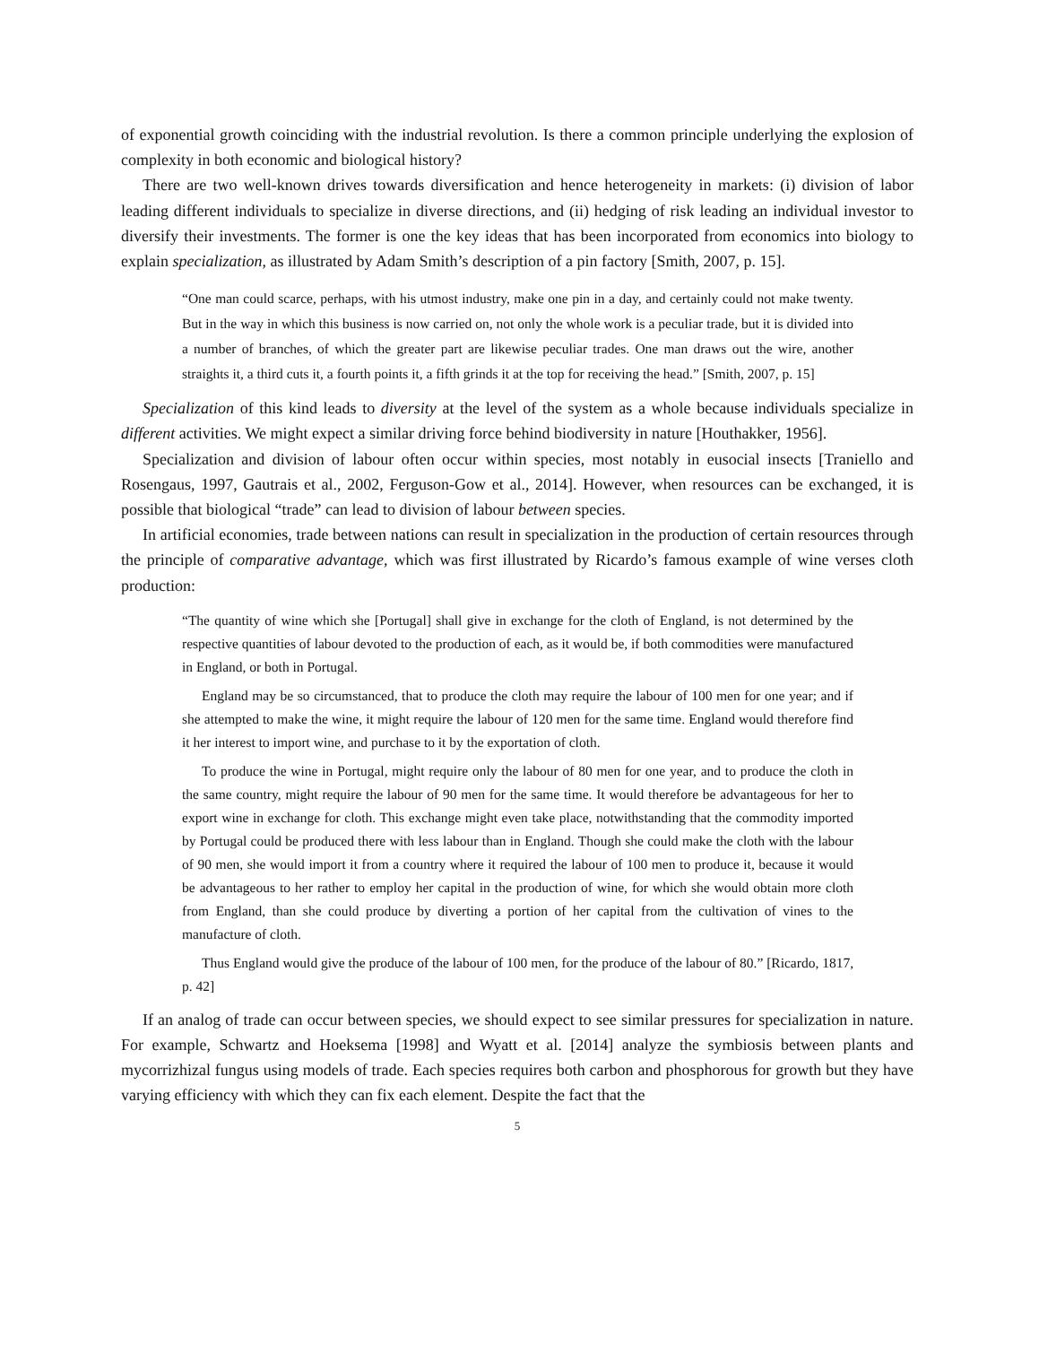of exponential growth coinciding with the industrial revolution. Is there a common principle underlying the explosion of complexity in both economic and biological history?
There are two well-known drives towards diversification and hence heterogeneity in markets: (i) division of labor leading different individuals to specialize in diverse directions, and (ii) hedging of risk leading an individual investor to diversify their investments. The former is one the key ideas that has been incorporated from economics into biology to explain specialization, as illustrated by Adam Smith’s description of a pin factory [Smith, 2007, p. 15].
“One man could scarce, perhaps, with his utmost industry, make one pin in a day, and certainly could not make twenty. But in the way in which this business is now carried on, not only the whole work is a peculiar trade, but it is divided into a number of branches, of which the greater part are likewise peculiar trades. One man draws out the wire, another straights it, a third cuts it, a fourth points it, a fifth grinds it at the top for receiving the head.” [Smith, 2007, p. 15]
Specialization of this kind leads to diversity at the level of the system as a whole because individuals specialize in different activities. We might expect a similar driving force behind biodiversity in nature [Houthakker, 1956].
Specialization and division of labour often occur within species, most notably in eusocial insects [Traniello and Rosengaus, 1997, Gautrais et al., 2002, Ferguson-Gow et al., 2014]. However, when resources can be exchanged, it is possible that biological “trade” can lead to division of labour between species.
In artificial economies, trade between nations can result in specialization in the production of certain resources through the principle of comparative advantage, which was first illustrated by Ricardo’s famous example of wine verses cloth production:
“The quantity of wine which she [Portugal] shall give in exchange for the cloth of England, is not determined by the respective quantities of labour devoted to the production of each, as it would be, if both commodities were manufactured in England, or both in Portugal.
England may be so circumstanced, that to produce the cloth may require the labour of 100 men for one year; and if she attempted to make the wine, it might require the labour of 120 men for the same time. England would therefore find it her interest to import wine, and purchase to it by the exportation of cloth.
To produce the wine in Portugal, might require only the labour of 80 men for one year, and to produce the cloth in the same country, might require the labour of 90 men for the same time. It would therefore be advantageous for her to export wine in exchange for cloth. This exchange might even take place, notwithstanding that the commodity imported by Portugal could be produced there with less labour than in England. Though she could make the cloth with the labour of 90 men, she would import it from a country where it required the labour of 100 men to produce it, because it would be advantageous to her rather to employ her capital in the production of wine, for which she would obtain more cloth from England, than she could produce by diverting a portion of her capital from the cultivation of vines to the manufacture of cloth.
Thus England would give the produce of the labour of 100 men, for the produce of the labour of 80.” [Ricardo, 1817, p. 42]
If an analog of trade can occur between species, we should expect to see similar pressures for specialization in nature. For example, Schwartz and Hoeksema [1998] and Wyatt et al. [2014] analyze the symbiosis between plants and mycorrizhizal fungus using models of trade. Each species requires both carbon and phosphorous for growth but they have varying efficiency with which they can fix each element. Despite the fact that the
5